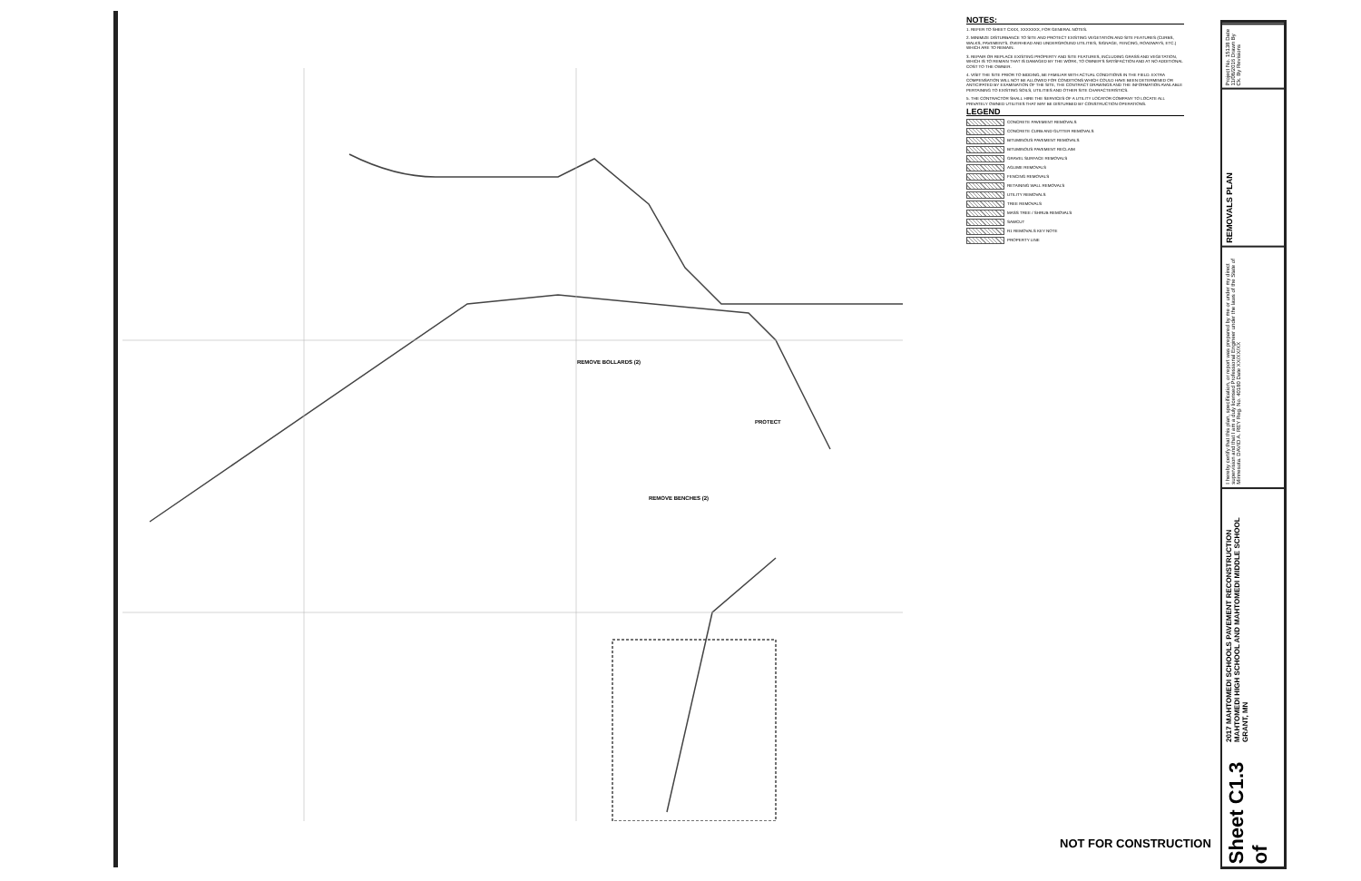REMOVE BOLLARDS (2)
PROTECT
REMOVE BENCHES (2)
NOTES:
1. REFER TO SHEET CXXX, XXXXXXX, FOR GENERAL NOTES.
2. MINIMIZE DISTURBANCE TO SITE AND PROTECT EXISTING VEGETATION AND SITE FEATURES (CURBS, WALKS, PAVEMENTS, OVERHEAD AND UNDERGROUND UTILITIES, SIGNAGE, FENCING, ROADWAYS, ETC.) WHICH ARE TO REMAIN.
3. REPAIR OR REPLACE EXISTING PROPERTY AND SITE FEATURES, INCLUDING GRASS AND VEGETATION, WHICH IS TO REMAIN THAT IS DAMAGED BY THE WORK, TO OWNER'S SATISFACTION AND AT NO ADDITIONAL COST TO THE OWNER.
4. VISIT THE SITE PRIOR TO BIDDING, BE FAMILIAR WITH ACTUAL CONDITIONS IN THE FIELD. EXTRA COMPENSATION WILL NOT BE ALLOWED FOR CONDITIONS WHICH COULD HAVE BEEN DETERMINED OR ANTICIPATED BY EXAMINATION OF THE SITE, THE CONTRACT DRAWINGS AND THE INFORMATION AVAILABLE PERTAINING TO EXISTING SOILS, UTILITIES AND OTHER SITE CHARACTERISTICS.
5. THE CONTRACTOR SHALL HIRE THE SERVICES OF A UTILITY LOCATOR COMPANY TO LOCATE ALL PRIVATELY OWNED UTILITIES THAT MAY BE DISTURBED BY CONSTRUCTION OPERATIONS.
LEGEND
CONCRETE PAVEMENT REMOVALS
CONCRETE CURB AND GUTTER REMOVALS
BITUMINOUS PAVEMENT REMOVALS
BITUMINOUS PAVEMENT RECLAIM
GRAVEL SURFACE REMOVALS
AGLIME REMOVALS
FENCING REMOVALS
RETAINING WALL REMOVALS
UTILITY REMOVALS
TREE REMOVALS
MASS TREE / SHRUB REMOVALS
SAWCUT
R1 REMOVALS KEY NOTE
PROPERTY LINE
NOT FOR CONSTRUCTION
Project No. 15138 Date 11/08/2016 Drawn By Ck. By Revisions
REMOVALS PLAN
I hereby certify that this plan, specification, or report was prepared by me or under my direct supervision and that I am a duly licensed Professional Engineer under the laws of the State of Minnesota. DAVID A. REY Reg. No. 40180 Date XX/XX/XX
2017 MAHTOMEDI SCHOOLS PAVEMENT RECONSTRUCTION MAHTOMEDI HIGH SCHOOL AND MAHTOMEDI MIDDLE SCHOOL GRANT, MN
Sheet C1.3 of